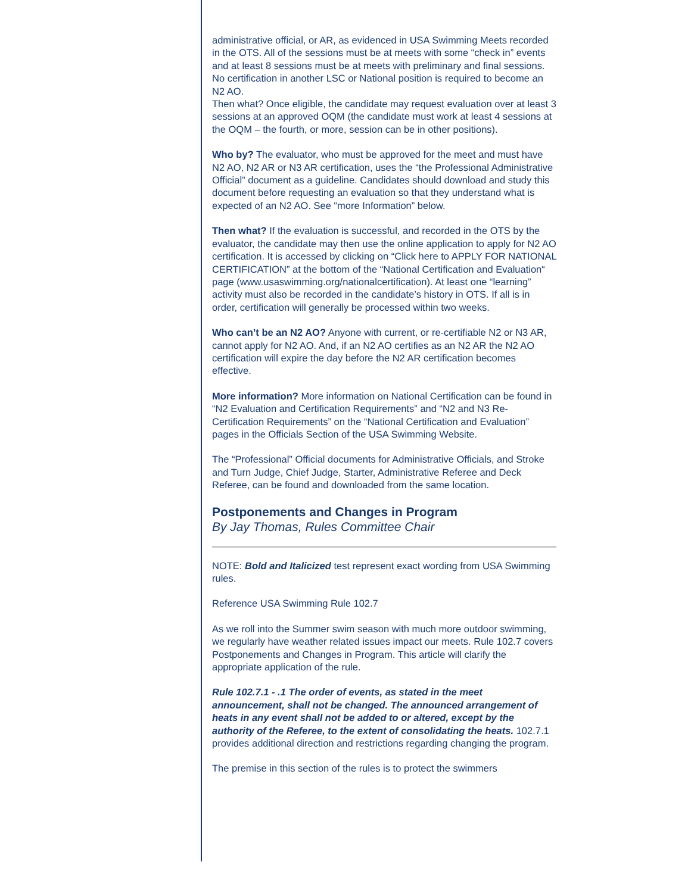administrative official, or AR, as evidenced in USA Swimming Meets recorded in the OTS. All of the sessions must be at meets with some “check in” events and at least 8 sessions must be at meets with preliminary and final sessions. No certification in another LSC or National position is required to become an N2 AO.
Then what? Once eligible, the candidate may request evaluation over at least 3 sessions at an approved OQM (the candidate must work at least 4 sessions at the OQM – the fourth, or more, session can be in other positions).
Who by? The evaluator, who must be approved for the meet and must have N2 AO, N2 AR or N3 AR certification, uses the “the Professional Administrative Official” document as a guideline. Candidates should download and study this document before requesting an evaluation so that they understand what is expected of an N2 AO. See “more Information” below.
Then what? If the evaluation is successful, and recorded in the OTS by the evaluator, the candidate may then use the online application to apply for N2 AO certification. It is accessed by clicking on “Click here to APPLY FOR NATIONAL CERTIFICATION” at the bottom of the “National Certification and Evaluation“ page (www.usaswimming.org/nationalcertification). At least one “learning” activity must also be recorded in the candidate’s history in OTS. If all is in order, certification will generally be processed within two weeks.
Who can’t be an N2 AO? Anyone with current, or re-certifiable N2 or N3 AR, cannot apply for N2 AO. And, if an N2 AO certifies as an N2 AR the N2 AO certification will expire the day before the N2 AR certification becomes effective.
More information? More information on National Certification can be found in “N2 Evaluation and Certification Requirements” and “N2 and N3 Re-Certification Requirements” on the “National Certification and Evaluation” pages in the Officials Section of the USA Swimming Website.
The “Professional” Official documents for Administrative Officials, and Stroke and Turn Judge, Chief Judge, Starter, Administrative Referee and Deck Referee, can be found and downloaded from the same location.
Postponements and Changes in Program
By Jay Thomas, Rules Committee Chair
NOTE: Bold and Italicized test represent exact wording from USA Swimming rules.
Reference USA Swimming Rule 102.7
As we roll into the Summer swim season with much more outdoor swimming, we regularly have weather related issues impact our meets. Rule 102.7 covers Postponements and Changes in Program. This article will clarify the appropriate application of the rule.
Rule 102.7.1 - .1 The order of events, as stated in the meet announcement, shall not be changed. The announced arrangement of heats in any event shall not be added to or altered, except by the authority of the Referee, to the extent of consolidating the heats. 102.7.1 provides additional direction and restrictions regarding changing the program.
The premise in this section of the rules is to protect the swimmers